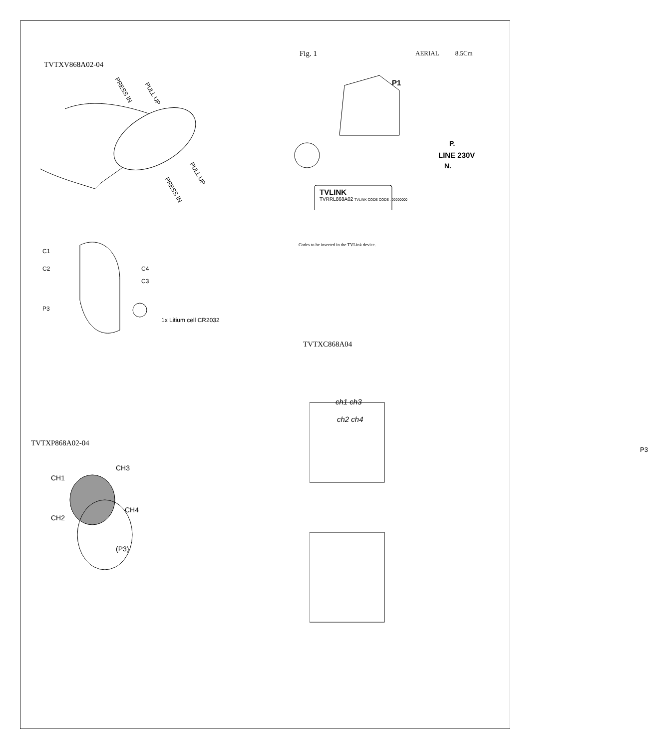TVTXV868A02-04
PRESS IN
PULL UP
PRESS IN
PULL UP
C1
C2
P3
C4
C3
1x Litium cell CR2032
TVTXP868A02-04
CH1
CH3
CH2
CH4
(P3)
Fig. 1
AERIAL 8.5Cm
P1
P.
LINE 230V
N.
TVLINK
TVRRL868A02 TVLINK CODE CODE : 00000000
Codes to be inserted in the TVLink device.
TVTXC868A04
ch1 ch3
ch2 ch4
P3